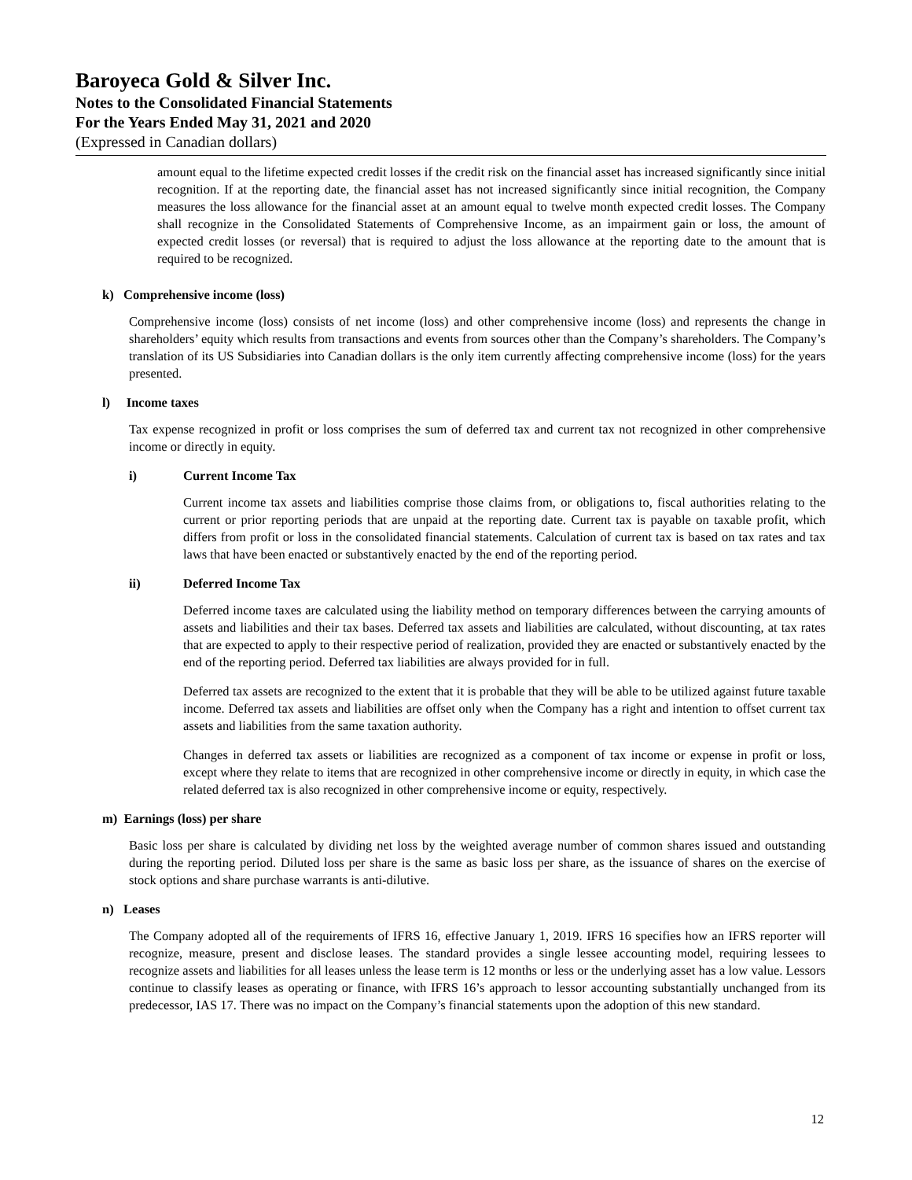Baroyeca Gold & Silver Inc.
Notes to the Consolidated Financial Statements
For the Years Ended May 31, 2021 and 2020
(Expressed in Canadian dollars)
amount equal to the lifetime expected credit losses if the credit risk on the financial asset has increased significantly since initial recognition. If at the reporting date, the financial asset has not increased significantly since initial recognition, the Company measures the loss allowance for the financial asset at an amount equal to twelve month expected credit losses. The Company shall recognize in the Consolidated Statements of Comprehensive Income, as an impairment gain or loss, the amount of expected credit losses (or reversal) that is required to adjust the loss allowance at the reporting date to the amount that is required to be recognized.
k) Comprehensive income (loss)
Comprehensive income (loss) consists of net income (loss) and other comprehensive income (loss) and represents the change in shareholders’ equity which results from transactions and events from sources other than the Company’s shareholders. The Company’s translation of its US Subsidiaries into Canadian dollars is the only item currently affecting comprehensive income (loss) for the years presented.
l) Income taxes
Tax expense recognized in profit or loss comprises the sum of deferred tax and current tax not recognized in other comprehensive income or directly in equity.
i) Current Income Tax
Current income tax assets and liabilities comprise those claims from, or obligations to, fiscal authorities relating to the current or prior reporting periods that are unpaid at the reporting date. Current tax is payable on taxable profit, which differs from profit or loss in the consolidated financial statements. Calculation of current tax is based on tax rates and tax laws that have been enacted or substantively enacted by the end of the reporting period.
ii) Deferred Income Tax
Deferred income taxes are calculated using the liability method on temporary differences between the carrying amounts of assets and liabilities and their tax bases. Deferred tax assets and liabilities are calculated, without discounting, at tax rates that are expected to apply to their respective period of realization, provided they are enacted or substantively enacted by the end of the reporting period. Deferred tax liabilities are always provided for in full.
Deferred tax assets are recognized to the extent that it is probable that they will be able to be utilized against future taxable income. Deferred tax assets and liabilities are offset only when the Company has a right and intention to offset current tax assets and liabilities from the same taxation authority.
Changes in deferred tax assets or liabilities are recognized as a component of tax income or expense in profit or loss, except where they relate to items that are recognized in other comprehensive income or directly in equity, in which case the related deferred tax is also recognized in other comprehensive income or equity, respectively.
m) Earnings (loss) per share
Basic loss per share is calculated by dividing net loss by the weighted average number of common shares issued and outstanding during the reporting period. Diluted loss per share is the same as basic loss per share, as the issuance of shares on the exercise of stock options and share purchase warrants is anti-dilutive.
n) Leases
The Company adopted all of the requirements of IFRS 16, effective January 1, 2019. IFRS 16 specifies how an IFRS reporter will recognize, measure, present and disclose leases. The standard provides a single lessee accounting model, requiring lessees to recognize assets and liabilities for all leases unless the lease term is 12 months or less or the underlying asset has a low value. Lessors continue to classify leases as operating or finance, with IFRS 16’s approach to lessor accounting substantially unchanged from its predecessor, IAS 17. There was no impact on the Company’s financial statements upon the adoption of this new standard.
12